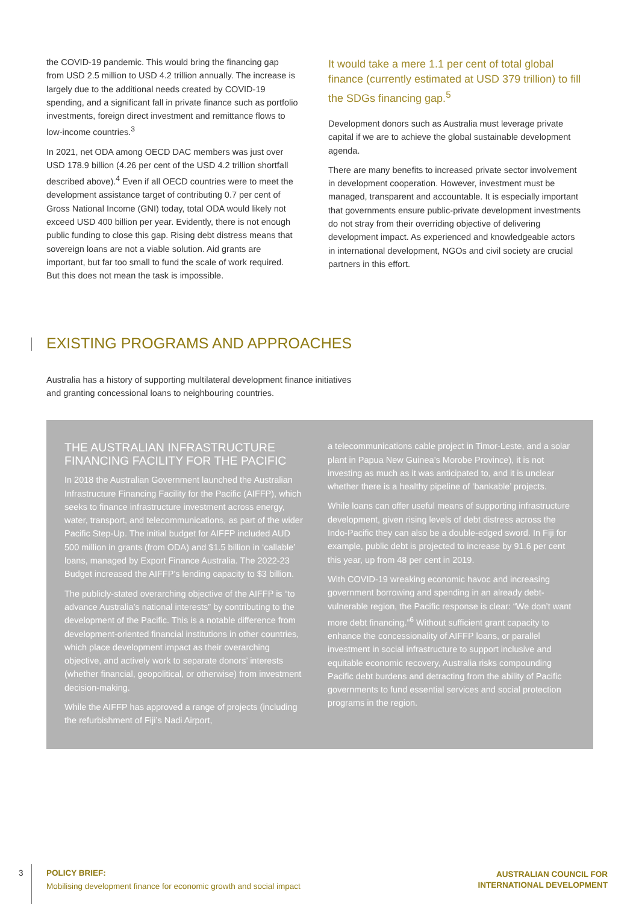the COVID-19 pandemic. This would bring the financing gap from USD 2.5 million to USD 4.2 trillion annually. The increase is largely due to the additional needs created by COVID-19 spending, and a significant fall in private finance such as portfolio investments, foreign direct investment and remittance flows to low-income countries.<sup>3</sup>
In 2021, net ODA among OECD DAC members was just over USD 178.9 billion (4.26 per cent of the USD 4.2 trillion shortfall described above).<sup>4</sup> Even if all OECD countries were to meet the development assistance target of contributing 0.7 per cent of Gross National Income (GNI) today, total ODA would likely not exceed USD 400 billion per year. Evidently, there is not enough public funding to close this gap. Rising debt distress means that sovereign loans are not a viable solution. Aid grants are important, but far too small to fund the scale of work required. But this does not mean the task is impossible.
It would take a mere 1.1 per cent of total global finance (currently estimated at USD 379 trillion) to fill the SDGs financing gap.<sup>5</sup>
Development donors such as Australia must leverage private capital if we are to achieve the global sustainable development agenda.
There are many benefits to increased private sector involvement in development cooperation. However, investment must be managed, transparent and accountable. It is especially important that governments ensure public-private development investments do not stray from their overriding objective of delivering development impact. As experienced and knowledgeable actors in international development, NGOs and civil society are crucial partners in this effort.
EXISTING PROGRAMS AND APPROACHES
Australia has a history of supporting multilateral development finance initiatives and granting concessional loans to neighbouring countries.
THE AUSTRALIAN INFRASTRUCTURE FINANCING FACILITY FOR THE PACIFIC
In 2018 the Australian Government launched the Australian Infrastructure Financing Facility for the Pacific (AIFFP), which seeks to finance infrastructure investment across energy, water, transport, and telecommunications, as part of the wider Pacific Step-Up. The initial budget for AIFFP included AUD 500 million in grants (from ODA) and $1.5 billion in ‘callable’ loans, managed by Export Finance Australia. The 2022-23 Budget increased the AIFFP’s lending capacity to $3 billion.
The publicly-stated overarching objective of the AIFFP is “to advance Australia’s national interests” by contributing to the development of the Pacific. This is a notable difference from development-oriented financial institutions in other countries, which place development impact as their overarching objective, and actively work to separate donors’ interests (whether financial, geopolitical, or otherwise) from investment decision-making.
While the AIFFP has approved a range of projects (including the refurbishment of Fiji’s Nadi Airport,
a telecommunications cable project in Timor-Leste, and a solar plant in Papua New Guinea’s Morobe Province), it is not investing as much as it was anticipated to, and it is unclear whether there is a healthy pipeline of ‘bankable’ projects.
While loans can offer useful means of supporting infrastructure development, given rising levels of debt distress across the Indo-Pacific they can also be a double-edged sword. In Fiji for example, public debt is projected to increase by 91.6 per cent this year, up from 48 per cent in 2019.
With COVID-19 wreaking economic havoc and increasing government borrowing and spending in an already debt-vulnerable region, the Pacific response is clear: “We don’t want more debt financing.”<sup>6</sup> Without sufficient grant capacity to enhance the concessionality of AIFFP loans, or parallel investment in social infrastructure to support inclusive and equitable economic recovery, Australia risks compounding Pacific debt burdens and detracting from the ability of Pacific governments to fund essential services and social protection programs in the region.
3
POLICY BRIEF:
Mobilising development finance for economic growth and social impact
AUSTRALIAN COUNCIL FOR
INTERNATIONAL DEVELOPMENT